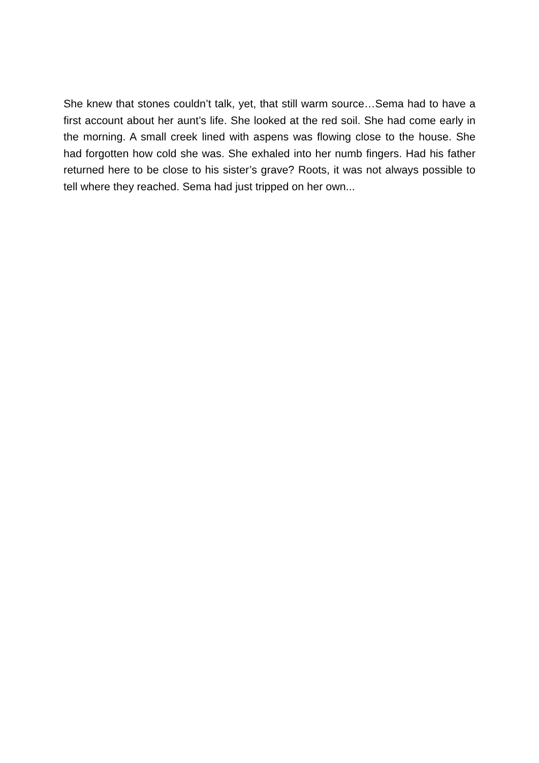She knew that stones couldn’t talk, yet, that still warm source…Sema had to have a first account about her aunt’s life. She looked at the red soil. She had come early in the morning. A small creek lined with aspens was flowing close to the house. She had forgotten how cold she was. She exhaled into her numb fingers. Had his father returned here to be close to his sister’s grave? Roots, it was not always possible to tell where they reached. Sema had just tripped on her own...